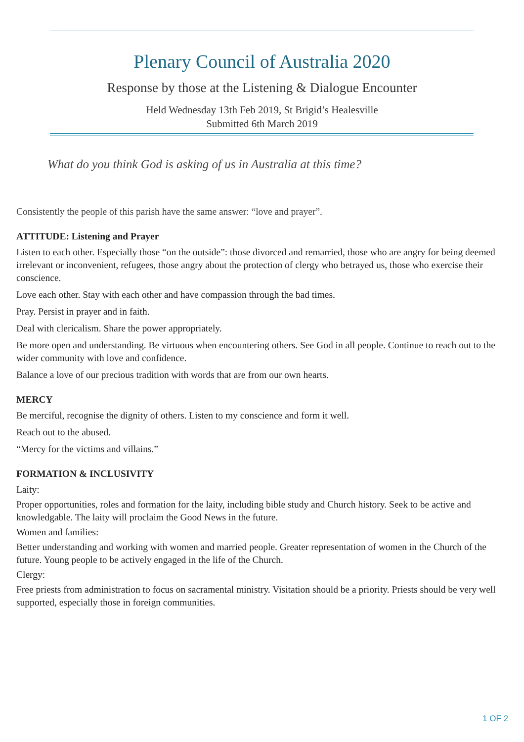Plenary Council of Australia 2020
Response by those at the Listening & Dialogue Encounter
Held Wednesday 13th Feb 2019, St Brigid’s Healesville
Submitted 6th March 2019
What do you think God is asking of us in Australia at this time?
Consistently the people of this parish have the same answer: “love and prayer”.
ATTITUDE: Listening and Prayer
Listen to each other. Especially those “on the outside”: those divorced and remarried, those who are angry for being deemed irrelevant or inconvenient, refugees, those angry about the protection of clergy who betrayed us, those who exercise their conscience.
Love each other. Stay with each other and have compassion through the bad times.
Pray. Persist in prayer and in faith.
Deal with clericalism. Share the power appropriately.
Be more open and understanding. Be virtuous when encountering others. See God in all people. Continue to reach out to the wider community with love and confidence.
Balance a love of our precious tradition with words that are from our own hearts.
MERCY
Be merciful, recognise the dignity of others. Listen to my conscience and form it well.
Reach out to the abused.
“Mercy for the victims and villains.”
FORMATION & INCLUSIVITY
Laity:
Proper opportunities, roles and formation for the laity, including bible study and Church history. Seek to be active and knowledgable. The laity will proclaim the Good News in the future.
Women and families:
Better understanding and working with women and married people. Greater representation of women in the Church of the future. Young people to be actively engaged in the life of the Church.
Clergy:
Free priests from administration to focus on sacramental ministry. Visitation should be a priority. Priests should be very well supported, especially those in foreign communities.
1 OF 2